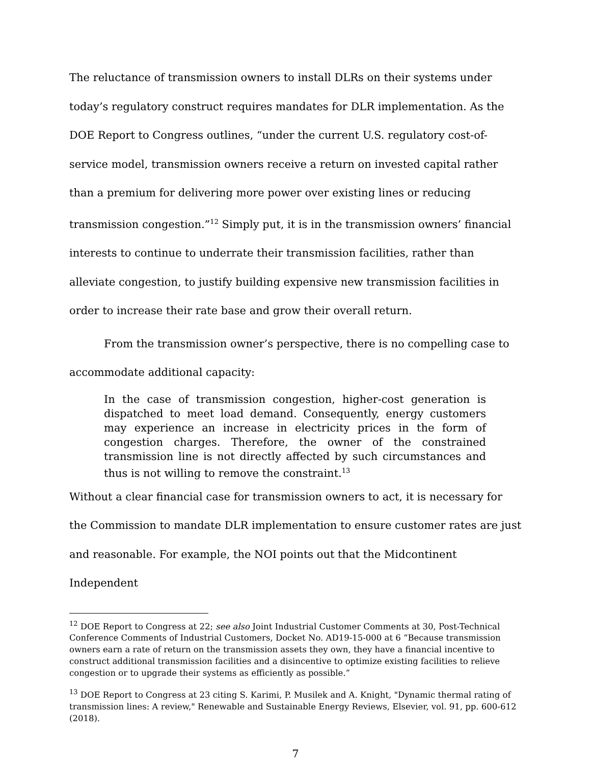The reluctance of transmission owners to install DLRs on their systems under today’s regulatory construct requires mandates for DLR implementation. As the DOE Report to Congress outlines, “under the current U.S. regulatory cost-of-service model, transmission owners receive a return on invested capital rather than a premium for delivering more power over existing lines or reducing transmission congestion.”<sup>12</sup> Simply put, it is in the transmission owners’ financial interests to continue to underrate their transmission facilities, rather than alleviate congestion, to justify building expensive new transmission facilities in order to increase their rate base and grow their overall return.
From the transmission owner’s perspective, there is no compelling case to accommodate additional capacity:
In the case of transmission congestion, higher-cost generation is dispatched to meet load demand. Consequently, energy customers may experience an increase in electricity prices in the form of congestion charges. Therefore, the owner of the constrained transmission line is not directly affected by such circumstances and thus is not willing to remove the constraint.<sup>13</sup>
Without a clear financial case for transmission owners to act, it is necessary for the Commission to mandate DLR implementation to ensure customer rates are just and reasonable. For example, the NOI points out that the Midcontinent Independent
<sup>12</sup> DOE Report to Congress at 22; see also Joint Industrial Customer Comments at 30, Post-Technical Conference Comments of Industrial Customers, Docket No. AD19-15-000 at 6 “Because transmission owners earn a rate of return on the transmission assets they own, they have a financial incentive to construct additional transmission facilities and a disincentive to optimize existing facilities to relieve congestion or to upgrade their systems as efficiently as possible.”
<sup>13</sup> DOE Report to Congress at 23 citing S. Karimi, P. Musilek and A. Knight, "Dynamic thermal rating of transmission lines: A review," Renewable and Sustainable Energy Reviews, Elsevier, vol. 91, pp. 600-612 (2018).
7